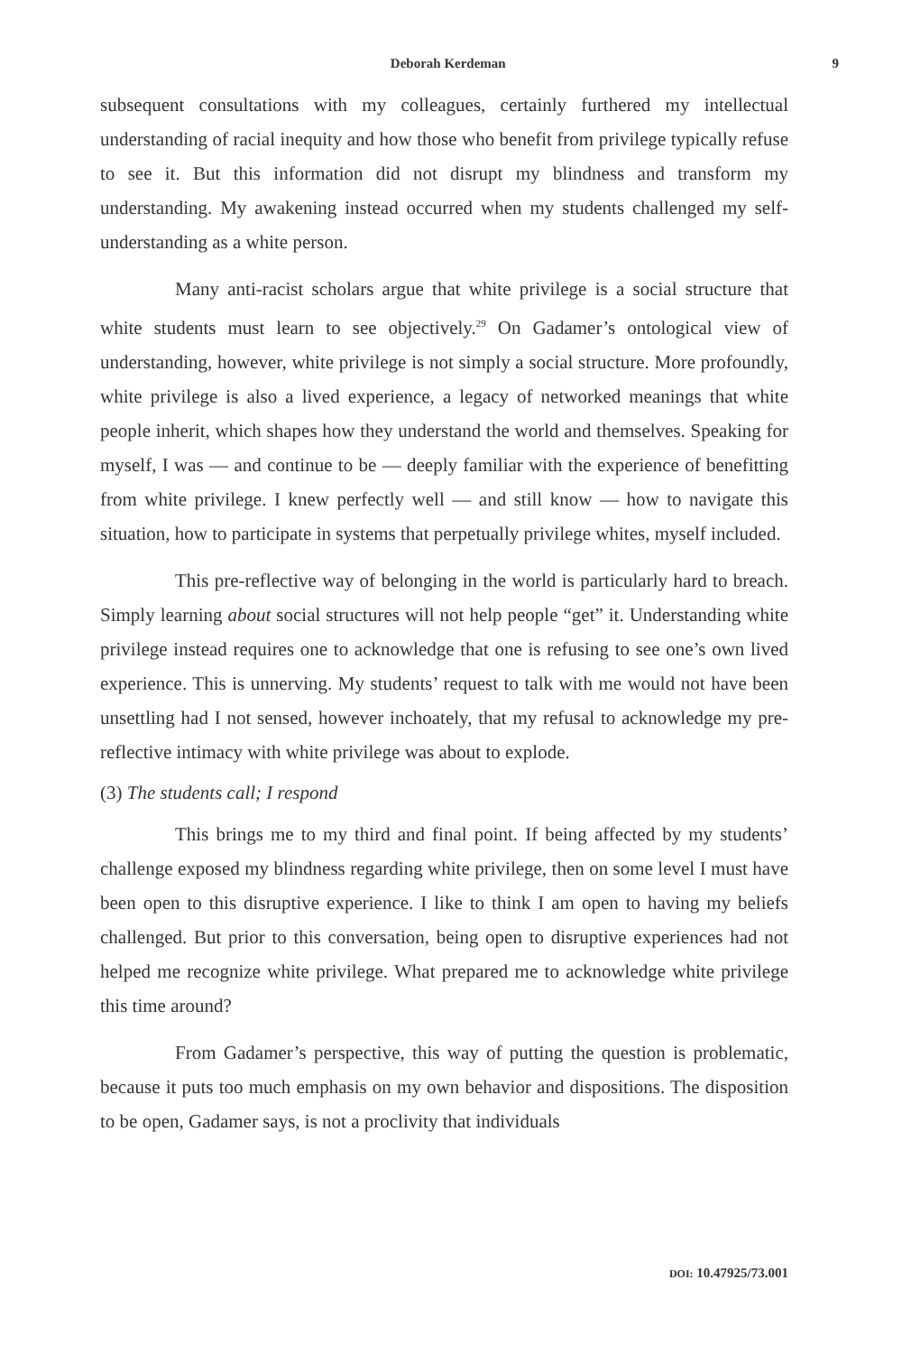Deborah Kerdeman 9
subsequent consultations with my colleagues, certainly furthered my intellectual understanding of racial inequity and how those who benefit from privilege typically refuse to see it. But this information did not disrupt my blindness and transform my understanding. My awakening instead occurred when my students challenged my self-understanding as a white person.
Many anti-racist scholars argue that white privilege is a social structure that white students must learn to see objectively.<sup>29</sup> On Gadamer’s ontological view of understanding, however, white privilege is not simply a social structure. More profoundly, white privilege is also a lived experience, a legacy of networked meanings that white people inherit, which shapes how they understand the world and themselves. Speaking for myself, I was — and continue to be — deeply familiar with the experience of benefitting from white privilege. I knew perfectly well — and still know — how to navigate this situation, how to participate in systems that perpetually privilege whites, myself included.
This pre-reflective way of belonging in the world is particularly hard to breach. Simply learning about social structures will not help people “get” it. Understanding white privilege instead requires one to acknowledge that one is refusing to see one’s own lived experience. This is unnerving. My students’ request to talk with me would not have been unsettling had I not sensed, however inchoately, that my refusal to acknowledge my pre-reflective intimacy with white privilege was about to explode.
(3) The students call; I respond
This brings me to my third and final point. If being affected by my students’ challenge exposed my blindness regarding white privilege, then on some level I must have been open to this disruptive experience. I like to think I am open to having my beliefs challenged. But prior to this conversation, being open to disruptive experiences had not helped me recognize white privilege. What prepared me to acknowledge white privilege this time around?
From Gadamer’s perspective, this way of putting the question is problematic, because it puts too much emphasis on my own behavior and dispositions. The disposition to be open, Gadamer says, is not a proclivity that individuals
DOI: 10.47925/73.001